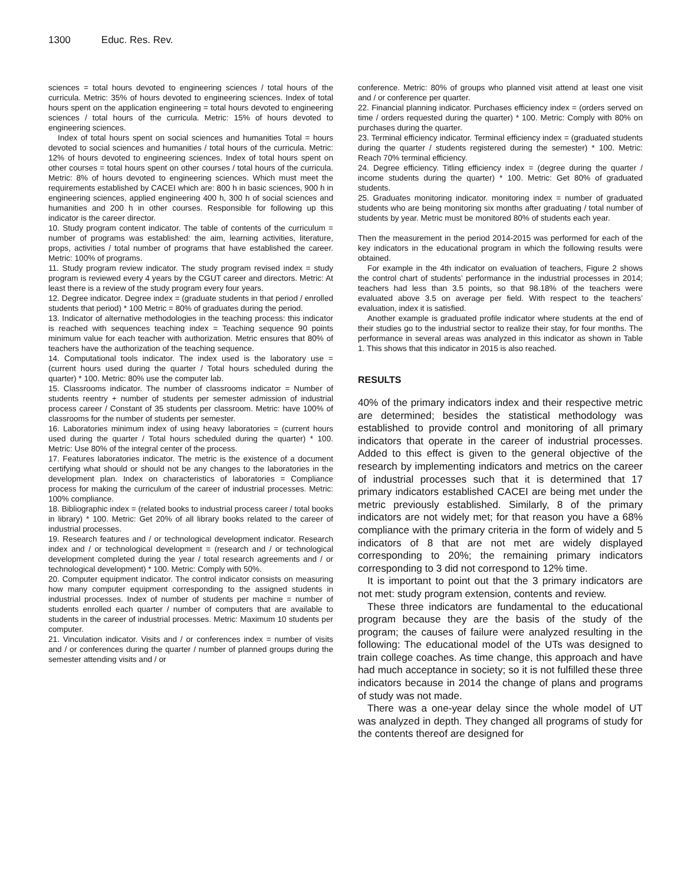1300 Educ. Res. Rev.
sciences = total hours devoted to engineering sciences / total hours of the curricula. Metric: 35% of hours devoted to engineering sciences. Index of total hours spent on the application engineering = total hours devoted to engineering sciences / total hours of the curricula. Metric: 15% of hours devoted to engineering sciences.
Index of total hours spent on social sciences and humanities Total = hours devoted to social sciences and humanities / total hours of the curricula. Metric: 12% of hours devoted to engineering sciences. Index of total hours spent on other courses = total hours spent on other courses / total hours of the curricula. Metric: 8% of hours devoted to engineering sciences. Which must meet the requirements established by CACEI which are: 800 h in basic sciences, 900 h in engineering sciences, applied engineering 400 h, 300 h of social sciences and humanities and 200 h in other courses. Responsible for following up this indicator is the career director.
10. Study program content indicator. The table of contents of the curriculum = number of programs was established: the aim, learning activities, literature, props, activities / total number of programs that have established the career. Metric: 100% of programs.
11. Study program review indicator. The study program revised index = study program is reviewed every 4 years by the CGUT career and directors. Metric: At least there is a review of the study program every four years.
12. Degree indicator. Degree index = (graduate students in that period / enrolled students that period) * 100 Metric = 80% of graduates during the period.
13. Indicator of alternative methodologies in the teaching process: this indicator is reached with sequences teaching index = Teaching sequence 90 points minimum value for each teacher with authorization. Metric ensures that 80% of teachers have the authorization of the teaching sequence.
14. Computational tools indicator. The index used is the laboratory use = (current hours used during the quarter / Total hours scheduled during the quarter) * 100. Metric: 80% use the computer lab.
15. Classrooms indicator. The number of classrooms indicator = Number of students reentry + number of students per semester admission of industrial process career / Constant of 35 students per classroom. Metric: have 100% of classrooms for the number of students per semester.
16. Laboratories minimum index of using heavy laboratories = (current hours used during the quarter / Total hours scheduled during the quarter) * 100. Metric: Use 80% of the integral center of the process.
17. Features laboratories indicator. The metric is the existence of a document certifying what should or should not be any changes to the laboratories in the development plan. Index on characteristics of laboratories = Compliance process for making the curriculum of the career of industrial processes. Metric: 100% compliance.
18. Bibliographic index = (related books to industrial process career / total books in library) * 100. Metric: Get 20% of all library books related to the career of industrial processes.
19. Research features and / or technological development indicator. Research index and / or technological development = (research and / or technological development completed during the year / total research agreements and / or technological development) * 100. Metric: Comply with 50%.
20. Computer equipment indicator. The control indicator consists on measuring how many computer equipment corresponding to the assigned students in industrial processes. Index of number of students per machine = number of students enrolled each quarter / number of computers that are available to students in the career of industrial processes. Metric: Maximum 10 students per computer.
21. Vinculation indicator. Visits and / or conferences index = number of visits and / or conferences during the quarter / number of planned groups during the semester attending visits and / or
conference. Metric: 80% of groups who planned visit attend at least one visit and / or conference per quarter.
22. Financial planning indicator. Purchases efficiency index = (orders served on time / orders requested during the quarter) * 100. Metric: Comply with 80% on purchases during the quarter.
23. Terminal efficiency indicator. Terminal efficiency index = (graduated students during the quarter / students registered during the semester) * 100. Metric: Reach 70% terminal efficiency.
24. Degree efficiency. Titling efficiency index = (degree during the quarter / income students during the quarter) * 100. Metric: Get 80% of graduated students.
25. Graduates monitoring indicator. monitoring index = number of graduated students who are being monitoring six months after graduating / total number of students by year. Metric must be monitored 80% of students each year.
Then the measurement in the period 2014-2015 was performed for each of the key indicators in the educational program in which the following results were obtained.
For example in the 4th indicator on evaluation of teachers, Figure 2 shows the control chart of students’ performance in the industrial processes in 2014; teachers had less than 3.5 points, so that 98.18% of the teachers were evaluated above 3.5 on average per field. With respect to the teachers’ evaluation, index it is satisfied.
Another example is graduated profile indicator where students at the end of their studies go to the industrial sector to realize their stay, for four months. The performance in several areas was analyzed in this indicator as shown in Table 1. This shows that this indicator in 2015 is also reached.
RESULTS
40% of the primary indicators index and their respective metric are determined; besides the statistical methodology was established to provide control and monitoring of all primary indicators that operate in the career of industrial processes. Added to this effect is given to the general objective of the research by implementing indicators and metrics on the career of industrial processes such that it is determined that 17 primary indicators established CACEI are being met under the metric previously established. Similarly, 8 of the primary indicators are not widely met; for that reason you have a 68% compliance with the primary criteria in the form of widely and 5 indicators of 8 that are not met are widely displayed corresponding to 20%; the remaining primary indicators corresponding to 3 did not correspond to 12% time.
It is important to point out that the 3 primary indicators are not met: study program extension, contents and review.
These three indicators are fundamental to the educational program because they are the basis of the study of the program; the causes of failure were analyzed resulting in the following: The educational model of the UTs was designed to train college coaches. As time change, this approach and have had much acceptance in society; so it is not fulfilled these three indicators because in 2014 the change of plans and programs of study was not made.
There was a one-year delay since the whole model of UT was analyzed in depth. They changed all programs of study for the contents thereof are designed for